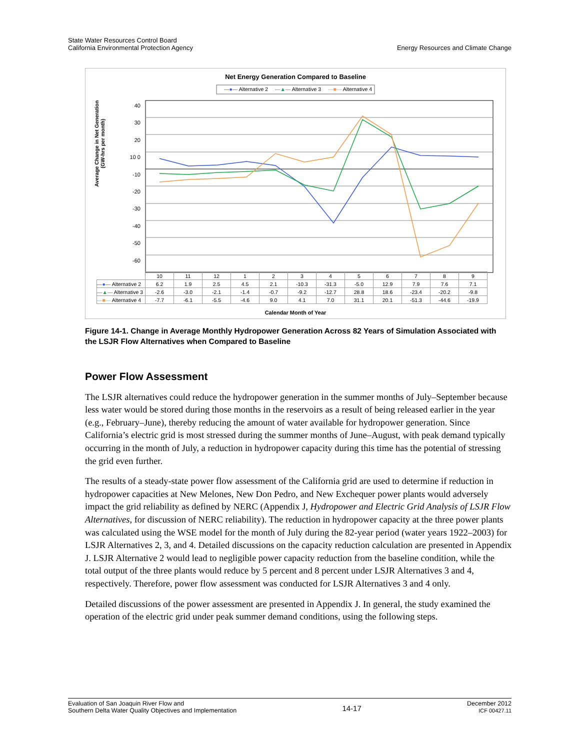State Water Resources Control Board
California Environmental Protection Agency
Energy Resources and Climate Change
Net Energy Generation Compared to Baseline
—●— Alternative 2 —▲— Alternative 3 —■— Alternative 4
Average Change in Net Generation (GW-hrs per month)
40 30 20 10 0 -10 -20 -30 -40 -50 -60
| | 10 | 11 | 12 | 1 | 2 | 3 | 4 | 5 | 6 | 7 | 8 | 9 |
| —●— Alternative 2 | 6.2 | 1.9 | 2.5 | 4.5 | 2.1 | -10.3 | -31.3 | -5.0 | 12.9 | 7.9 | 7.6 | 7.1 |
| —▲— Alternative 3 | -2.6 | -3.0 | -2.1 | -1.4 | -0.7 | -9.2 | -12.7 | 28.8 | 18.6 | -23.4 | -20.2 | -9.8 |
| —■— Alternative 4 | -7.7 | -6.1 | -5.5 | -4.6 | 9.0 | 4.1 | 7.0 | 31.1 | 20.1 | -51.3 | -44.6 | -19.9 |
Calendar Month of Year
Figure 14-1. Change in Average Monthly Hydropower Generation Across 82 Years of Simulation Associated with the LSJR Flow Alternatives when Compared to Baseline
Power Flow Assessment
The LSJR alternatives could reduce the hydropower generation in the summer months of July–September because less water would be stored during those months in the reservoirs as a result of being released earlier in the year (e.g., February–June), thereby reducing the amount of water available for hydropower generation. Since California’s electric grid is most stressed during the summer months of June–August, with peak demand typically occurring in the month of July, a reduction in hydropower capacity during this time has the potential of stressing the grid even further.
The results of a steady-state power flow assessment of the California grid are used to determine if reduction in hydropower capacities at New Melones, New Don Pedro, and New Exchequer power plants would adversely impact the grid reliability as defined by NERC (Appendix J, Hydropower and Electric Grid Analysis of LSJR Flow Alternatives, for discussion of NERC reliability). The reduction in hydropower capacity at the three power plants was calculated using the WSE model for the month of July during the 82-year period (water years 1922–2003) for LSJR Alternatives 2, 3, and 4. Detailed discussions on the capacity reduction calculation are presented in Appendix J. LSJR Alternative 2 would lead to negligible power capacity reduction from the baseline condition, while the total output of the three plants would reduce by 5 percent and 8 percent under LSJR Alternatives 3 and 4, respectively. Therefore, power flow assessment was conducted for LSJR Alternatives 3 and 4 only.
Detailed discussions of the power assessment are presented in Appendix J. In general, the study examined the operation of the electric grid under peak summer demand conditions, using the following steps.
Evaluation of San Joaquin River Flow and
Southern Delta Water Quality Objectives and Implementation
14-17
December 2012
ICF 00427.11